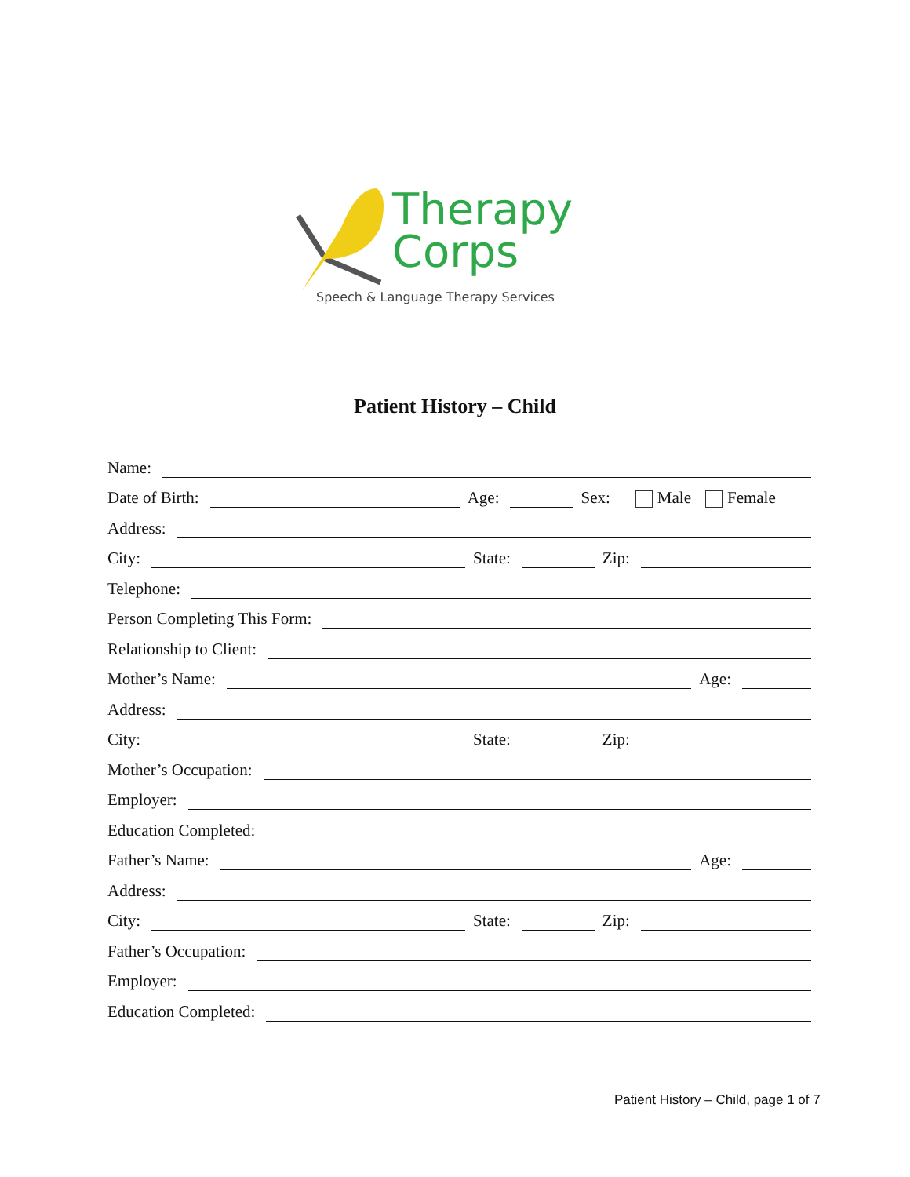Therapy
Corps
Speech & Language Therapy Services
Patient History – Child
Name:
Date of Birth: Age: Sex: Male Female
Address:
City: State: Zip:
Telephone:
Person Completing This Form:
Relationship to Client:
Mother’s Name: Age:
Address:
City: State: Zip:
Mother’s Occupation:
Employer:
Education Completed:
Father’s Name: Age:
Address:
City: State: Zip:
Father’s Occupation:
Employer:
Education Completed:
Patient History – Child, page 1 of 7